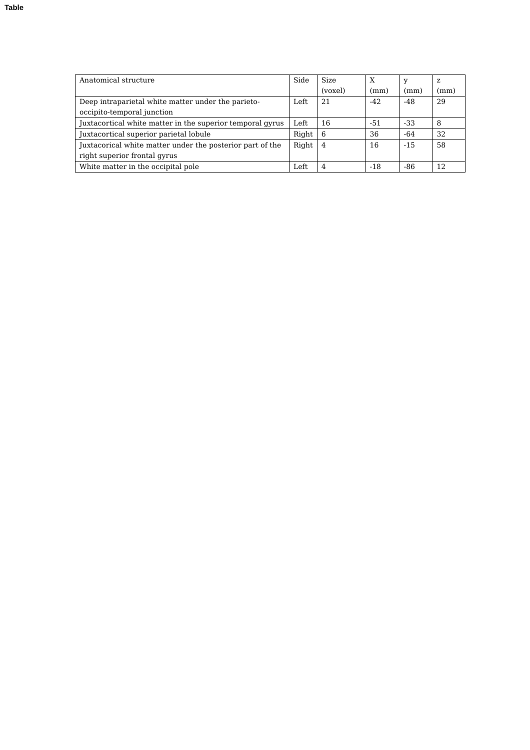Table
| Anatomical structure | Side | Size (voxel) | X (mm) | y (mm) | z (mm) |
| Deep intraparietal white matter under the parieto-occipito-temporal junction | Left | 21 | -42 | -48 | 29 |
| Juxtacortical white matter in the superior temporal gyrus | Left | 16 | -51 | -33 | 8 |
| Juxtacortical superior parietal lobule | Right | 6 | 36 | -64 | 32 |
| Juxtacorical white matter under the posterior part of the right superior frontal gyrus | Right | 4 | 16 | -15 | 58 |
| White matter in the occipital pole | Left | 4 | -18 | -86 | 12 |